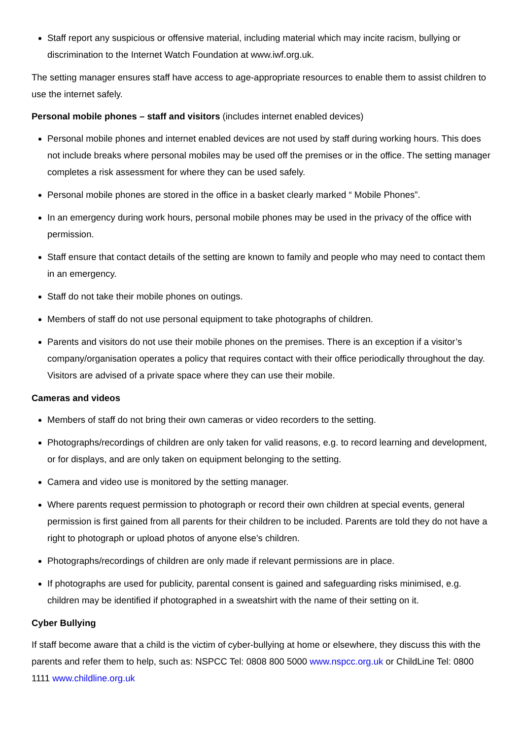Staff report any suspicious or offensive material, including material which may incite racism, bullying or discrimination to the Internet Watch Foundation at www.iwf.org.uk.
The setting manager ensures staff have access to age-appropriate resources to enable them to assist children to use the internet safely.
Personal mobile phones – staff and visitors (includes internet enabled devices)
Personal mobile phones and internet enabled devices are not used by staff during working hours. This does not include breaks where personal mobiles may be used off the premises or in the office. The setting manager completes a risk assessment for where they can be used safely.
Personal mobile phones are stored in the office in a basket clearly marked “ Mobile Phones”.
In an emergency during work hours, personal mobile phones may be used in the privacy of the office with permission.
Staff ensure that contact details of the setting are known to family and people who may need to contact them in an emergency.
Staff do not take their mobile phones on outings.
Members of staff do not use personal equipment to take photographs of children.
Parents and visitors do not use their mobile phones on the premises. There is an exception if a visitor’s company/organisation operates a policy that requires contact with their office periodically throughout the day. Visitors are advised of a private space where they can use their mobile.
Cameras and videos
Members of staff do not bring their own cameras or video recorders to the setting.
Photographs/recordings of children are only taken for valid reasons, e.g. to record learning and development, or for displays, and are only taken on equipment belonging to the setting.
Camera and video use is monitored by the setting manager.
Where parents request permission to photograph or record their own children at special events, general permission is first gained from all parents for their children to be included. Parents are told they do not have a right to photograph or upload photos of anyone else’s children.
Photographs/recordings of children are only made if relevant permissions are in place.
If photographs are used for publicity, parental consent is gained and safeguarding risks minimised, e.g. children may be identified if photographed in a sweatshirt with the name of their setting on it.
Cyber Bullying
If staff become aware that a child is the victim of cyber-bullying at home or elsewhere, they discuss this with the parents and refer them to help, such as: NSPCC Tel: 0808 800 5000 www.nspcc.org.uk or ChildLine Tel: 0800 1111 www.childline.org.uk